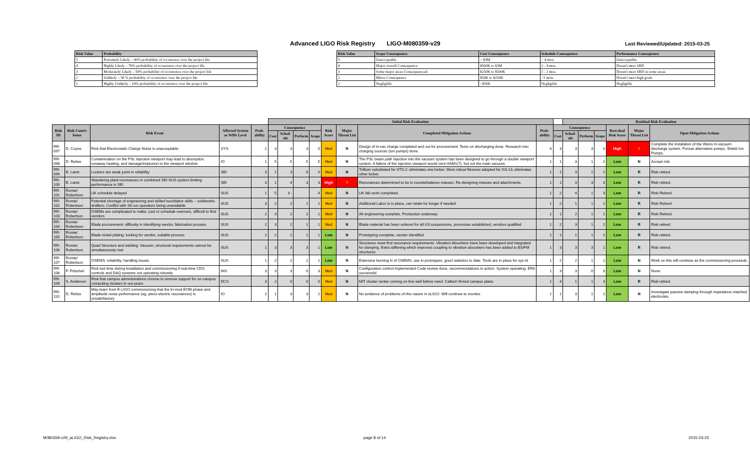Advanced LIGO Risk Registry LIGO-M080359-v29
Last Reviewed/Updated: 2015-03-25
| Risk Value | Probability |
| --- | --- |
| 5 | Extremely Likely – 90% probability of occurrence over the project life |
| 4 | Highly Likely – 70% probability of occurrence over the project life |
| 3 | Moderately Likely – 50% probability of occurrence over the project life |
| 2 | Unlikely – 30 % probability of occurrence over the project life |
| 1 | Highly Unlikely – 10% probability of occurrence over the project life |
| Risk Value | Scope Consequence | Cost Consequence | Schedule Consequence | Performance Consequence |
| --- | --- | --- | --- | --- |
| 5 | Unacceptable | > $3M | > 4 mos. | Unacceptable |
| 4 | Major overall Consequence | $500K to $3M | 2 - 4 mos. | Doesn't meet SRD |
| 3 | Some major areas Consequenceed | $250K to $500K | 1 - 2 mos. | Doesn't meet SRD in some areas |
| 2 | Minor Consequence | $50K to $250K | <1 mon. | Doesn't meet high goals |
| 1 | Negligible | <$50K | Negligible | Negligible |
| | | | | | Initial Risk Evaluation | | | | | | | | | Residual Risk Evaluation | | | | | | |
| --- | --- | --- | --- | --- | --- | --- | --- | --- | --- | --- | --- | --- | --- | --- | --- | --- | --- | --- | --- | --- |
| Risk ID | Risk Contri-butor | Risk Event | Affected System or WBS Level | Prob-ability | Consequence | | | | Risk Score | Major Threat List | Completed Mitigation Actions | Prob-ability | Consequence | | | | Resi-dual Risk Score | Major Threat List | Open Mitigation Actions | |
| | | | | | Cost | Sched-ule | Perform | Scope | | | | | Cost | Sched-ule | Perform | Scope | | | | |
| RR-097 | D. Coyne | Risk that Electrostatic Charge Noise is unacceptable | SYS | 2 | 3 | 3 | 3 | 0 | Med | N | Design of in-vac charge completed and out for procurement. Tests on discharging done. Research into charging sources (ion pumps) done. | 4 | 3 | 3 | 3 | 0 | High | Y | Complete the instalation of the Weiss In-vacuum discharge system. Pursue alternative pumps. Shield Ion Pumps. | |
| RR-098 | D. Reitze | Contamination on the PSL injection viewport may lead to absorption, runaway heating, and damage/implosion to the viewport window | IO | 1 | 5 | 5 | 5 | 5 | Med | N | The PSL beam path injection into the vacuum system has been designed to go through a double viewport system. A failure of the injection viewport would vent HAM1(7), but not the main vacuum. | 1 | 1 | 3 | 1 | 2 | Low | N | Accept risk. | |
| RR-099 | B. Lantz | Lockers are weak point in reliability | SEI | 3 | 1 | 3 | 0 | 0 | Med | N | Trillium substituted for STS-2: eliminates one locker. More robust flexures adopted for GS-13, eliminates other locker. | 1 | 1 | 3 | 1 | 1 | Low | R | Risk retired. | |
| RR-100 | B. Lantz | Wandering plant resonances in combined SEI-SUS system limiting performance in SEI | SEI | 3 | 1 | 4 | 3 | 3 | High | Y | Resonances determined to be in counterbalance masses. Re-designing masses and attachments. | 1 | 1 | 3 | 3 | 3 | Low | R | Risk retired. | |
| RR-101 | Romie/ Robertson | UK schedule delayed | SUS | 1 | 5 | 3 - | | 4 | Med | N | UK fab work completed. | 1 | 2 | 4 | 1 | 3 | Low | R | Risk Retired | |
| RR-102 | Romie/ Robertson | Potential shortage of engineering and skilled touchlabor skills -- solidworks drafters; Conflict with S6 run operators being unavailable | SUS | 3 | 2 | 2 | 1 | 1 | Med | N | Additional Labor is in place, can retain for longer if needed | 1 | 2 | 1 | 1 | 1 | Low | R | Risk Retired | |
| RR-103 | Romie/ Robertson | OSEMs are complicated to make; cost or schedule overruns, difficult to find vendors | SUS | 2 | 3 | 2 | 1 | 1 | Med | N | All engineering complete. Production underway. | 1 | 1 | 2 | 1 | 1 | Low | R | Risk Retired. | |
| RR-104 | Romie/ Robertson | Blade procurement: difficulty in identifying vendor, fabrication process | SUS | 2 | 3 | 2 | 1 | 1 | Med | N | Blade material has been ordered for all US suspensions, processes established, vendors qualified | 1 | 2 | 3 | 1 | 2 | Low | R | Risk retired. | |
| RR-105 | Romie/ Robertson | Blade nickel plating: looking for vendor, suitable process | SUS | 2 | 2 | 2 | 1 | 1 | Low | N | Prototyping complete, vendor identified | 1 | 1 | 1 | 1 | 1 | Low | R | Risk retired. | |
| RR-106 | Romie/ Robertson | Quad Structure and welding: Vacuum, structural requirements cannot be simultaneously met | SUS | 1 | 3 | 3 | 3 | 1 | Low | N | Structures meet first resonance requirements. Vibration Absorbers have been developed and integrated for damping. Extra stiffening which improves coupling to vibration absorbers has been added to BS/FM structures | 1 | 3 | 3 | 3 | 1 | Low | R | Risk retired. | |
| RR-107 | Romie/ Robertson | OSEMS: reliability, handling issues | SUS | 1 | 2 | 2 | 1 | 1 | Low | N | Extensive burning in of OSEMS, use in prototypes; good statistics to date. Tools are in place for sys-id | 1 | 2 | 2 | 1 | 1 | Low | N | Work on this will continue as the commissioning proceeds | |
| RR-108 | P. Fritschel | Risk lost time during installation and commissioning if real-time CDS controls and DAQ systems not operating robustly | INS | 3 | 3 | 3 | 0 | 3 | Med | N | Configuration control implemented Code review done, recommendations in action. System operating. ER6 successful | 1 | 3 | 3 | 0 | 3 | Low | N | None. | |
| RR-109 | S. Anderson | Risk that campus administrations choose to remove support for on-campus computing clusters in out-years | DCS | 3 | 2 | 0 | 0 | 0 | Med | N | MIT cluster center coming on line well before need. Caltech firmed campus plans. | 1 | 4 | 1 | 1 | 3 | Low | R | Risk retired. | |
| RR-110 | D. Reitze | May learn from E-LIGO commissioning that the tri-mod EOM phase and amplitude noise performance (eg, piezo-electric resonances) is unsatisfactory | IO | 2 | 1 | 3 | 3 | 2 | Med | N | No evidence of problems of this nature in eLIGO. Will continue to monitor. | 1 | 1 | 3 | 1 | 2 | Low | N | Investigate passive damping through impedance matched electrodes. | |
M080359-v29_aLIGO_Risk_Registry.xlsx
page 8 of 14 2015-03-25